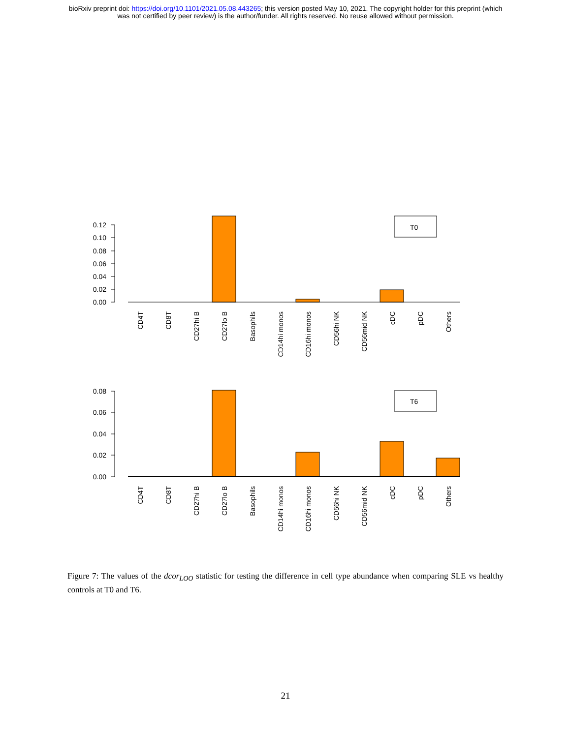bioRxiv preprint doi: https://doi.org/10.1101/2021.05.08.443265; this version posted May 10, 2021. The copyright holder for this preprint (which
was not certified by peer review) is the author/funder. All rights reserved. No reuse allowed without permission.
0.12
0.10
0.08
0.06
0.04
0.02
0.00
0.08
0.06
0.04
0.02
0.00
T0
T6
CD4T
CD8T
CD27hi B
CD27lo B
Basophils
CD14hi monos
CD16hi monos
CD56hi NK
CD56mid NK
cDC
pDC
Others
CD4T
CD8T
CD27hi B
CD27lo B
Basophils
CD14hi monos
CD16hi monos
CD56hi NK
CD56mid NK
cDC
pDC
Others
Figure 7: The values of the dcor<sub>LOO</sub> statistic for testing the difference in cell type abundance when comparing SLE vs healthy controls at T0 and T6.
21